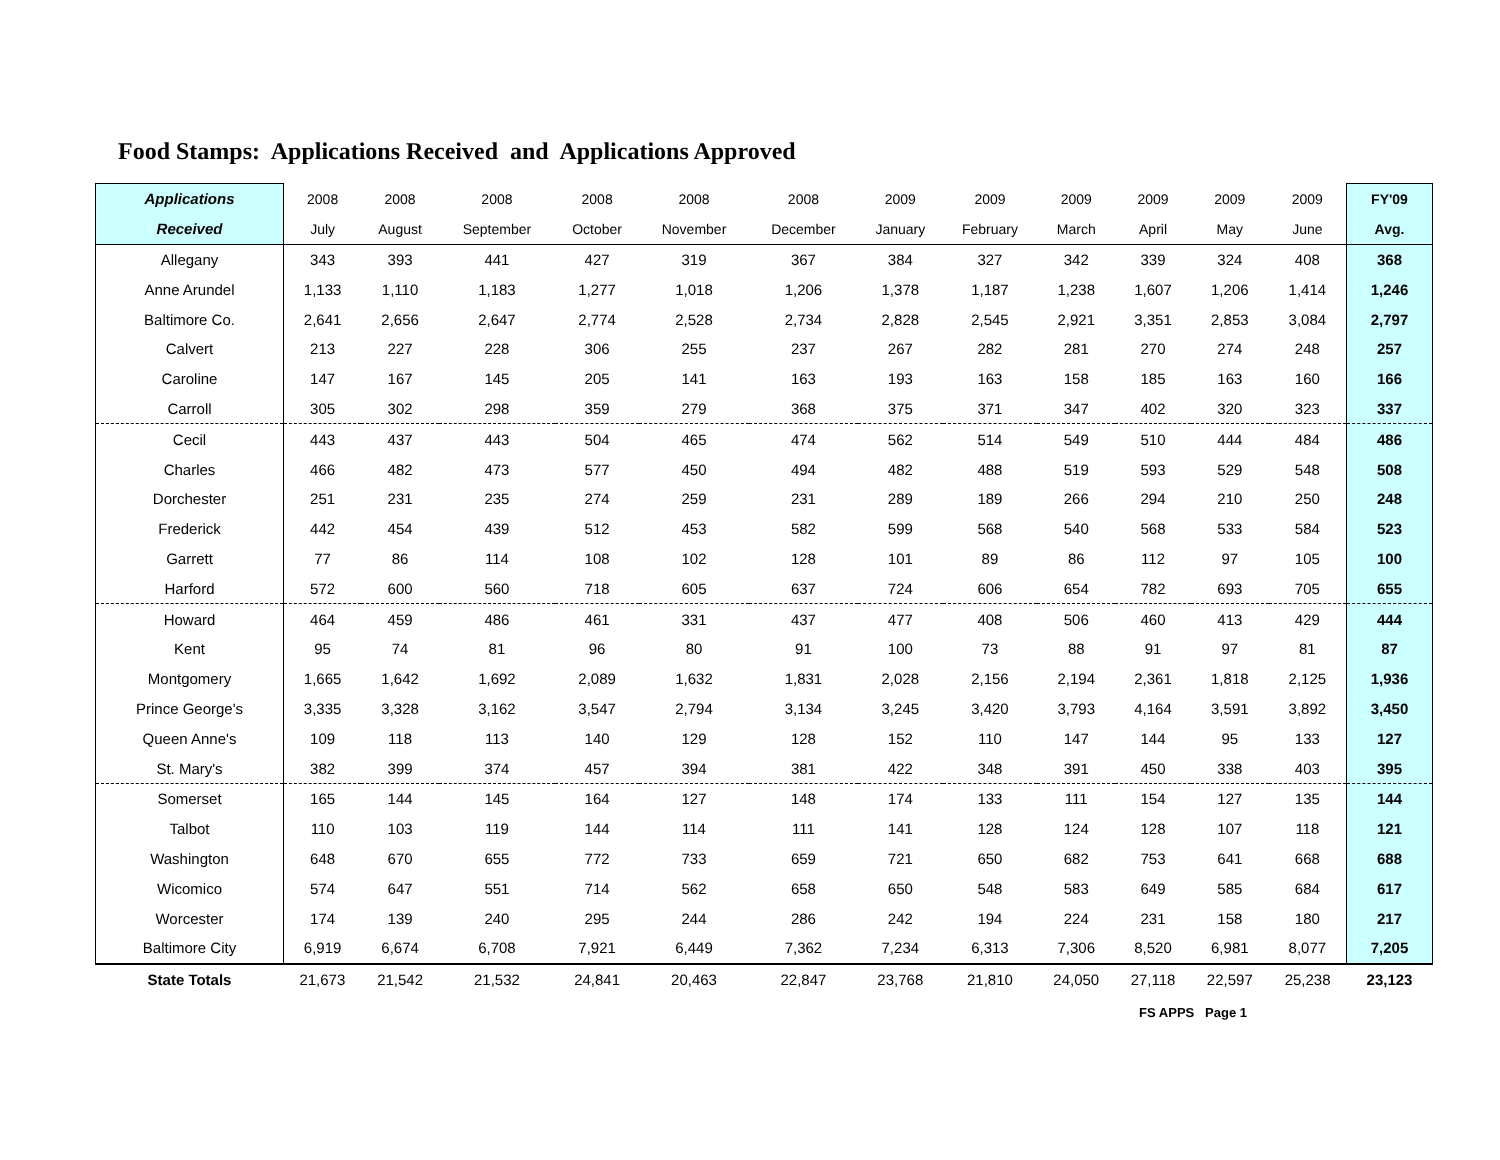Food Stamps: Applications Received and Applications Approved
| Applications | 2008 | 2008 | 2008 | 2008 | 2008 | 2008 | 2009 | 2009 | 2009 | 2009 | 2009 | 2009 | FY'09 |
| --- | --- | --- | --- | --- | --- | --- | --- | --- | --- | --- | --- | --- | --- |
| Received | July | August | September | October | November | December | January | February | March | April | May | June | Avg. |
| Allegany | 343 | 393 | 441 | 427 | 319 | 367 | 384 | 327 | 342 | 339 | 324 | 408 | 368 |
| Anne Arundel | 1,133 | 1,110 | 1,183 | 1,277 | 1,018 | 1,206 | 1,378 | 1,187 | 1,238 | 1,607 | 1,206 | 1,414 | 1,246 |
| Baltimore Co. | 2,641 | 2,656 | 2,647 | 2,774 | 2,528 | 2,734 | 2,828 | 2,545 | 2,921 | 3,351 | 2,853 | 3,084 | 2,797 |
| Calvert | 213 | 227 | 228 | 306 | 255 | 237 | 267 | 282 | 281 | 270 | 274 | 248 | 257 |
| Caroline | 147 | 167 | 145 | 205 | 141 | 163 | 193 | 163 | 158 | 185 | 163 | 160 | 166 |
| Carroll | 305 | 302 | 298 | 359 | 279 | 368 | 375 | 371 | 347 | 402 | 320 | 323 | 337 |
| Cecil | 443 | 437 | 443 | 504 | 465 | 474 | 562 | 514 | 549 | 510 | 444 | 484 | 486 |
| Charles | 466 | 482 | 473 | 577 | 450 | 494 | 482 | 488 | 519 | 593 | 529 | 548 | 508 |
| Dorchester | 251 | 231 | 235 | 274 | 259 | 231 | 289 | 189 | 266 | 294 | 210 | 250 | 248 |
| Frederick | 442 | 454 | 439 | 512 | 453 | 582 | 599 | 568 | 540 | 568 | 533 | 584 | 523 |
| Garrett | 77 | 86 | 114 | 108 | 102 | 128 | 101 | 89 | 86 | 112 | 97 | 105 | 100 |
| Harford | 572 | 600 | 560 | 718 | 605 | 637 | 724 | 606 | 654 | 782 | 693 | 705 | 655 |
| Howard | 464 | 459 | 486 | 461 | 331 | 437 | 477 | 408 | 506 | 460 | 413 | 429 | 444 |
| Kent | 95 | 74 | 81 | 96 | 80 | 91 | 100 | 73 | 88 | 91 | 97 | 81 | 87 |
| Montgomery | 1,665 | 1,642 | 1,692 | 2,089 | 1,632 | 1,831 | 2,028 | 2,156 | 2,194 | 2,361 | 1,818 | 2,125 | 1,936 |
| Prince George's | 3,335 | 3,328 | 3,162 | 3,547 | 2,794 | 3,134 | 3,245 | 3,420 | 3,793 | 4,164 | 3,591 | 3,892 | 3,450 |
| Queen Anne's | 109 | 118 | 113 | 140 | 129 | 128 | 152 | 110 | 147 | 144 | 95 | 133 | 127 |
| St. Mary's | 382 | 399 | 374 | 457 | 394 | 381 | 422 | 348 | 391 | 450 | 338 | 403 | 395 |
| Somerset | 165 | 144 | 145 | 164 | 127 | 148 | 174 | 133 | 111 | 154 | 127 | 135 | 144 |
| Talbot | 110 | 103 | 119 | 144 | 114 | 111 | 141 | 128 | 124 | 128 | 107 | 118 | 121 |
| Washington | 648 | 670 | 655 | 772 | 733 | 659 | 721 | 650 | 682 | 753 | 641 | 668 | 688 |
| Wicomico | 574 | 647 | 551 | 714 | 562 | 658 | 650 | 548 | 583 | 649 | 585 | 684 | 617 |
| Worcester | 174 | 139 | 240 | 295 | 244 | 286 | 242 | 194 | 224 | 231 | 158 | 180 | 217 |
| Baltimore City | 6,919 | 6,674 | 6,708 | 7,921 | 6,449 | 7,362 | 7,234 | 6,313 | 7,306 | 8,520 | 6,981 | 8,077 | 7,205 |
| State Totals | 21,673 | 21,542 | 21,532 | 24,841 | 20,463 | 22,847 | 23,768 | 21,810 | 24,050 | 27,118 | 22,597 | 25,238 | 23,123 |
FS APPS Page 1